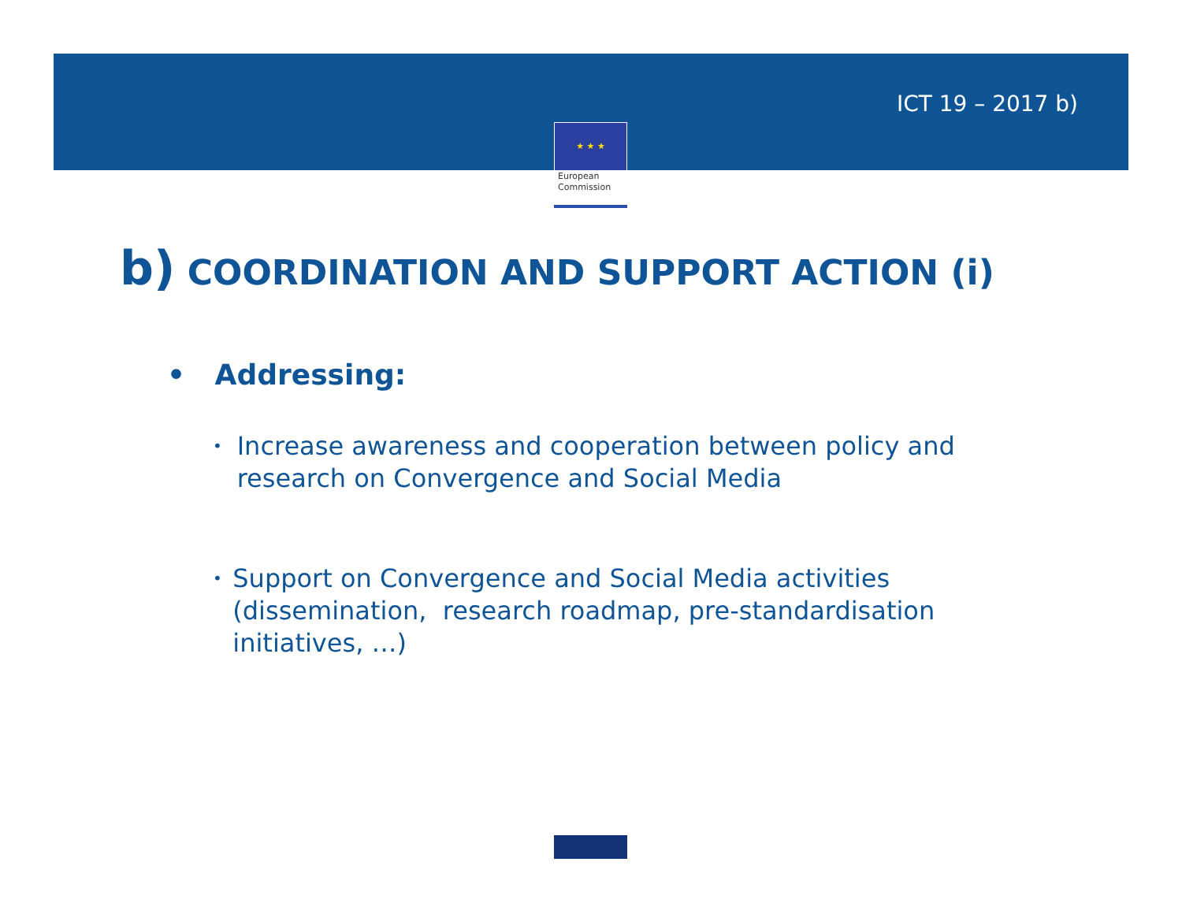★ ★ ★
European
Commission
ICT 19 – 2017 b)
b) COORDINATION AND SUPPORT ACTION (i)
• Addressing:
• Increase awareness and cooperation between policy and research on Convergence and Social Media
• Support on Convergence and Social Media activities (dissemination, research roadmap, pre-standardisation initiatives, …)